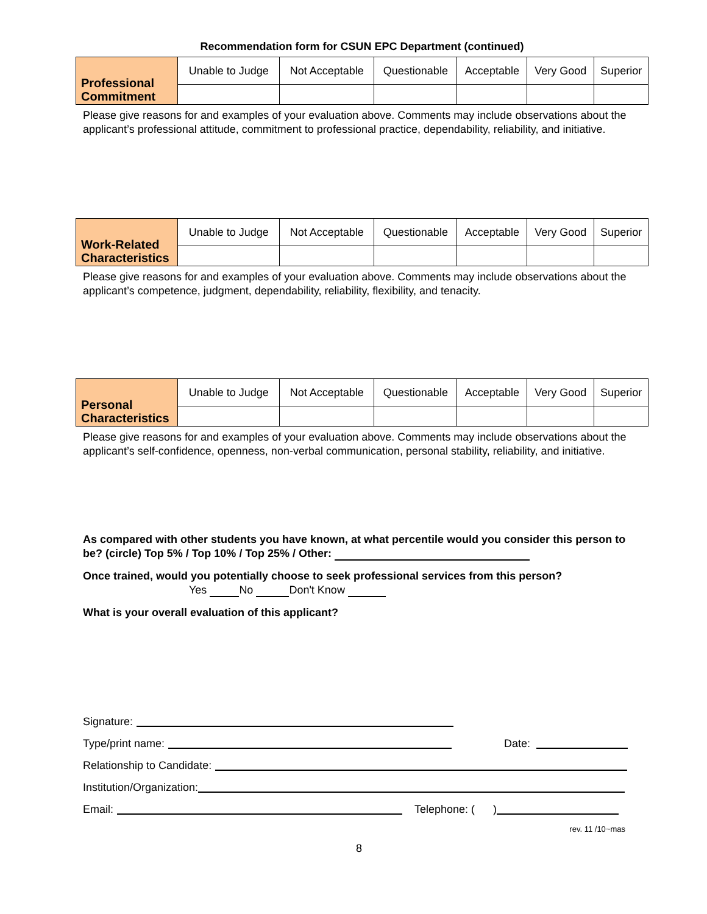Recommendation form for CSUN EPC Department (continued)
| Professional Commitment | Unable to Judge | Not Acceptable | Questionable | Acceptable | Very Good | Superior |
Please give reasons for and examples of your evaluation above. Comments may include observations about the applicant’s professional attitude, commitment to professional practice, dependability, reliability, and initiative.
| Work-Related Characteristics | Unable to Judge | Not Acceptable | Questionable | Acceptable | Very Good | Superior |
Please give reasons for and examples of your evaluation above. Comments may include observations about the applicant’s competence, judgment, dependability, reliability, flexibility, and tenacity.
| Personal Characteristics | Unable to Judge | Not Acceptable | Questionable | Acceptable | Very Good | Superior |
Please give reasons for and examples of your evaluation above. Comments may include observations about the applicant’s self-confidence, openness, non-verbal communication, personal stability, reliability, and initiative.
As compared with other students you have known, at what percentile would you consider this person to be? (circle) Top 5% / Top 10% / Top 25% / Other:
Once trained, would you potentially choose to seek professional services from this person?
Yes No Don't Know
What is your overall evaluation of this applicant?
Signature:
Type/print name: Date:
Relationship to Candidate:
Institution/Organization:
Email: Telephone: ( )
rev. 11 /10~mas
8